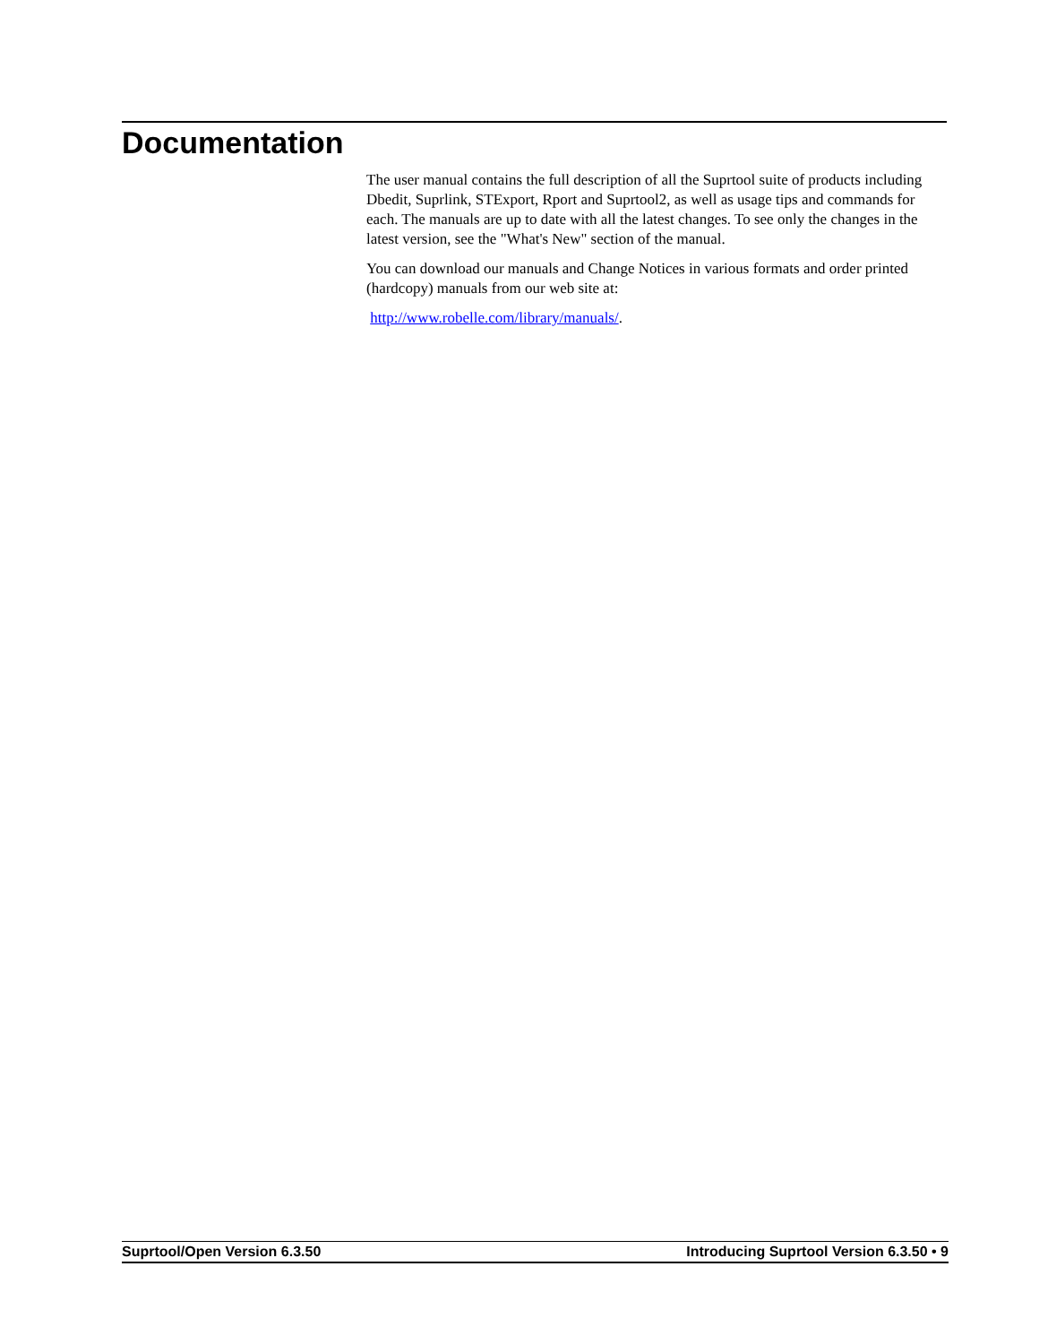Documentation
The user manual contains the full description of all the Suprtool suite of products including Dbedit, Suprlink, STExport, Rport and Suprtool2, as well as usage tips and commands for each. The manuals are up to date with all the latest changes. To see only the changes in the latest version, see the "What's New" section of the manual.
You can download our manuals and Change Notices in various formats and order printed (hardcopy) manuals from our web site at:
http://www.robelle.com/library/manuals/.
Suprtool/Open Version 6.3.50 Introducing Suprtool Version 6.3.50 • 9